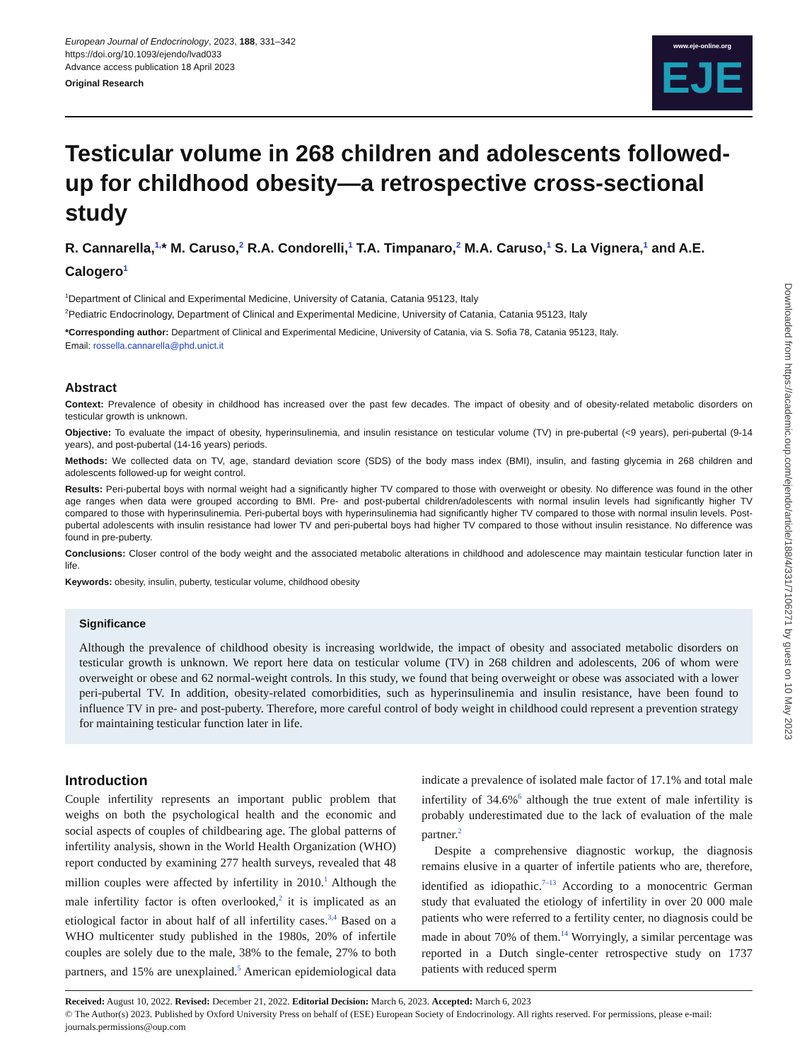European Journal of Endocrinology, 2023, 188, 331–342
https://doi.org/10.1093/ejendo/lvad033
Advance access publication 18 April 2023
Original Research
www.eje-online.org
EJE
Testicular volume in 268 children and adolescents followed-up for childhood obesity—a retrospective cross-sectional study
R. Cannarella,<sup>1,</sup>* M. Caruso,<sup>2</sup> R.A. Condorelli,<sup>1</sup> T.A. Timpanaro,<sup>2</sup> M.A. Caruso,<sup>1</sup> S. La Vignera,<sup>1</sup> and A.E. Calogero<sup>1</sup>
<sup>1</sup> Department of Clinical and Experimental Medicine, University of Catania, Catania 95123, Italy
<sup>2</sup> Pediatric Endocrinology, Department of Clinical and Experimental Medicine, University of Catania, Catania 95123, Italy
*Corresponding author: Department of Clinical and Experimental Medicine, University of Catania, via S. Sofia 78, Catania 95123, Italy.
Email: rossella.cannarella@phd.unict.it
Abstract
Context: Prevalence of obesity in childhood has increased over the past few decades. The impact of obesity and of obesity-related metabolic disorders on testicular growth is unknown.
Objective: To evaluate the impact of obesity, hyperinsulinemia, and insulin resistance on testicular volume (TV) in pre-pubertal (<9 years), peri-pubertal (9-14 years), and post-pubertal (14-16 years) periods.
Methods: We collected data on TV, age, standard deviation score (SDS) of the body mass index (BMI), insulin, and fasting glycemia in 268 children and adolescents followed-up for weight control.
Results: Peri-pubertal boys with normal weight had a significantly higher TV compared to those with overweight or obesity. No difference was found in the other age ranges when data were grouped according to BMI. Pre- and post-pubertal children/adolescents with normal insulin levels had significantly higher TV compared to those with hyperinsulinemia. Peri-pubertal boys with hyperinsulinemia had significantly higher TV compared to those with normal insulin levels. Post-pubertal adolescents with insulin resistance had lower TV and peri-pubertal boys had higher TV compared to those without insulin resistance. No difference was found in pre-puberty.
Conclusions: Closer control of the body weight and the associated metabolic alterations in childhood and adolescence may maintain testicular function later in life.
Keywords: obesity, insulin, puberty, testicular volume, childhood obesity
Significance
Although the prevalence of childhood obesity is increasing worldwide, the impact of obesity and associated metabolic disorders on testicular growth is unknown. We report here data on testicular volume (TV) in 268 children and adolescents, 206 of whom were overweight or obese and 62 normal-weight controls. In this study, we found that being overweight or obese was associated with a lower peri-pubertal TV. In addition, obesity-related comorbidities, such as hyperinsulinemia and insulin resistance, have been found to influence TV in pre- and post-puberty. Therefore, more careful control of body weight in childhood could represent a prevention strategy for maintaining testicular function later in life.
Introduction
Couple infertility represents an important public problem that weighs on both the psychological health and the economic and social aspects of couples of childbearing age. The global patterns of infertility analysis, shown in the World Health Organization (WHO) report conducted by examining 277 health surveys, revealed that 48 million couples were affected by infertility in 2010.<sup>1</sup> Although the male infertility factor is often overlooked,<sup>2</sup> it is implicated as an etiological factor in about half of all infertility cases.<sup>3,4</sup> Based on a WHO multicenter study published in the 1980s, 20% of infertile couples are solely due to the male, 38% to the female, 27% to both partners, and 15% are unexplained.<sup>5</sup> American epidemiological data indicate a prevalence of isolated male factor of 17.1% and total male infertility of 34.6%<sup>6</sup> although the true extent of male infertility is probably underestimated due to the lack of evaluation of the male partner.<sup>2</sup>
Despite a comprehensive diagnostic workup, the diagnosis remains elusive in a quarter of infertile patients who are, therefore, identified as idiopathic.<sup>7–13</sup> According to a monocentric German study that evaluated the etiology of infertility in over 20 000 male patients who were referred to a fertility center, no diagnosis could be made in about 70% of them.<sup>14</sup> Worryingly, a similar percentage was reported in a Dutch single-center retrospective study on 1737 patients with reduced sperm
Received: August 10, 2022. Revised: December 21, 2022. Editorial Decision: March 6, 2023. Accepted: March 6, 2023
© The Author(s) 2023. Published by Oxford University Press on behalf of (ESE) European Society of Endocrinology. All rights reserved. For permissions, please e-mail: journals.permissions@oup.com
Downloaded from https://academic.oup.com/ejendo/article/188/4/331/7106271 by guest on 10 May 2023